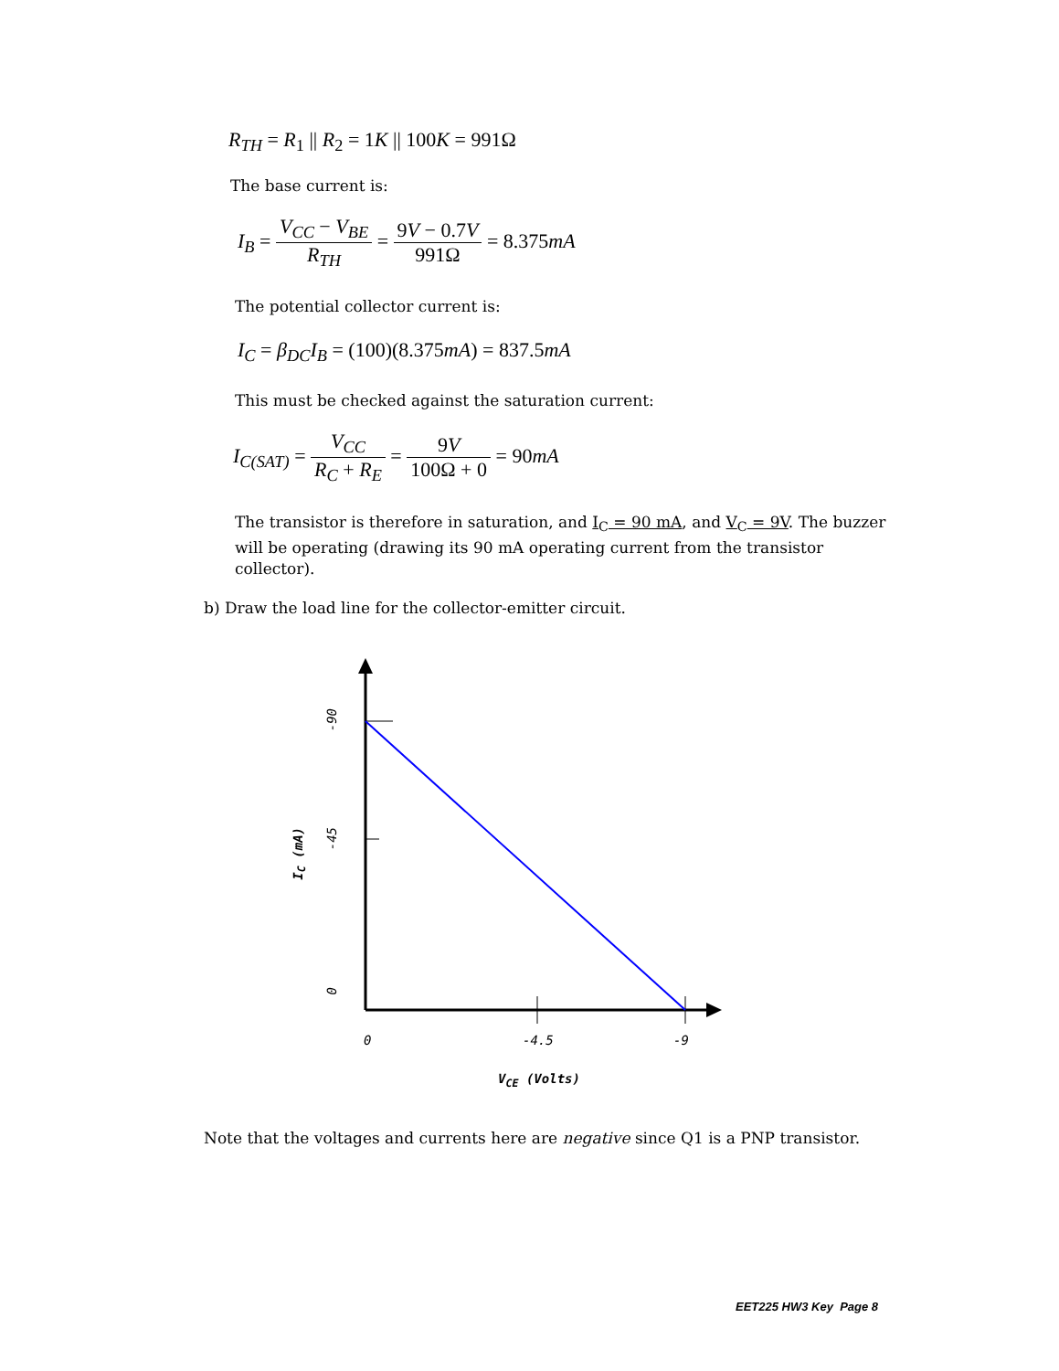R<sub>TH</sub> = R<sub>1</sub> || R<sub>2</sub> = 1K || 100K = 991Ω
The base current is:
I<sub>B</sub> = V<sub>CC</sub> − V<sub>BE</sub> R<sub>TH</sub> = 9V − 0.7V 991Ω = 8.375mA
The potential collector current is:
I<sub>C</sub> = β<sub>DC</sub>I<sub>B</sub> = (100)(8.375mA) = 837.5mA
This must be checked against the saturation current:
I<sub>C(SAT)</sub> = V<sub>CC</sub> R<sub>C</sub> + R<sub>E</sub> = 9V 100Ω + 0 = 90mA
The transistor is therefore in saturation, and I<sub>C</sub> = 90 mA, and V<sub>C</sub> = 9V. The buzzer will be operating (drawing its 90 mA operating current from the transistor collector).
b) Draw the load line for the collector-emitter circuit.
-90
-45
I<sub>C</sub> (mA)
0
0 -4.5 -9
V<sub>CE</sub> (Volts)
Note that the voltages and currents here are negative since Q1 is a PNP transistor.
EET225 HW3 Key Page 8